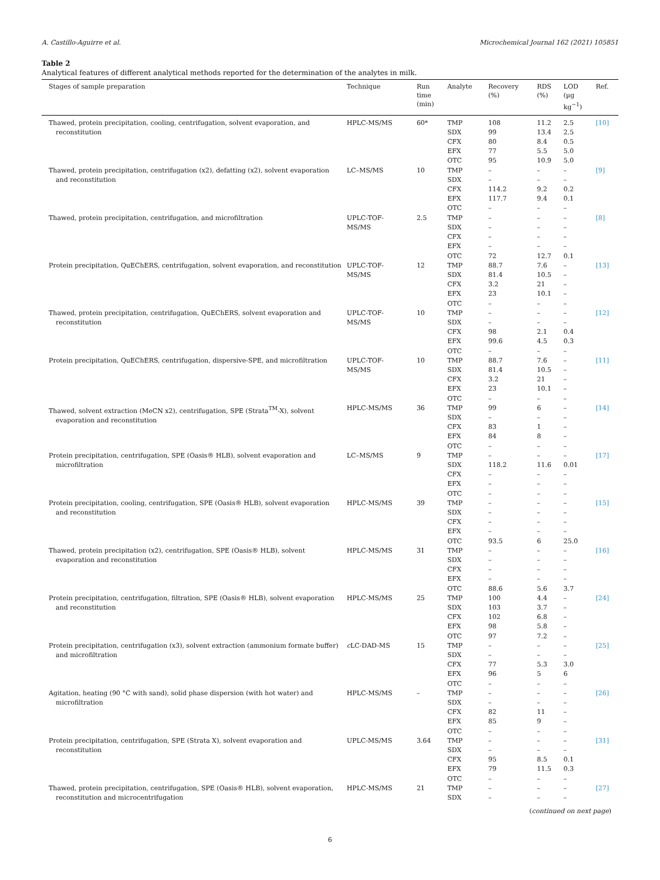A. Castillo-Aguirre et al. Microchemical Journal 162 (2021) 105851
Table 2
Analytical features of different analytical methods reported for the determination of the analytes in milk.
| Stages of sample preparation | Technique | Run time (min) | Analyte | Recovery (%) | RDS (%) | LOD (µg kg<sup>−1</sup>) | Ref. |
| --- | --- | --- | --- | --- | --- | --- | --- |
| Thawed, protein precipitation, cooling, centrifugation, solvent evaporation, and reconstitution | HPLC-MS/MS | 60* | TMP | 108 | 11.2 | 2.5 | [10] |
| | | | SDX | 99 | 13.4 | 2.5 | |
| | | | CFX | 80 | 8.4 | 0.5 | |
| | | | EFX | 77 | 5.5 | 5.0 | |
| | | | OTC | 95 | 10.9 | 5.0 | |
| Thawed, protein precipitation, centrifugation (x2), defatting (x2), solvent evaporation and reconstitution | LC–MS/MS | 10 | TMP | – | – | – | [9] |
| | | | SDX | – | – | – | |
| | | | CFX | 114.2 | 9.2 | 0.2 | |
| | | | EFX | 117.7 | 9.4 | 0.1 | |
| | | | OTC | – | – | – | |
| Thawed, protein precipitation, centrifugation, and microfiltration | UPLC-TOF- MS/MS | 2.5 | TMP | – | – | – | [8] |
| | | | SDX | – | – | – | |
| | | | CFX | – | – | – | |
| | | | EFX | – | – | – | |
| | | | OTC | 72 | 12.7 | 0.1 | |
| Protein precipitation, QuEChERS, centrifugation, solvent evaporation, and reconstitution | UPLC-TOF- MS/MS | 12 | TMP | 88.7 | 7.6 | – | [13] |
| | | | SDX | 81.4 | 10.5 | – | |
| | | | CFX | 3.2 | 21 | – | |
| | | | EFX | 23 | 10.1 | – | |
| | | | OTC | – | – | – | |
| Thawed, protein precipitation, centrifugation, QuEChERS, solvent evaporation and reconstitution | UPLC-TOF- MS/MS | 10 | TMP | – | – | – | [12] |
| | | | SDX | – | – | – | |
| | | | CFX | 98 | 2.1 | 0.4 | |
| | | | EFX | 99.6 | 4.5 | 0.3 | |
| | | | OTC | – | – | – | |
| Protein precipitation, QuEChERS, centrifugation, dispersive-SPE, and microfiltration | UPLC-TOF- MS/MS | 10 | TMP | 88.7 | 7.6 | – | [11] |
| | | | SDX | 81.4 | 10.5 | – | |
| | | | CFX | 3.2 | 21 | – | |
| | | | EFX | 23 | 10.1 | – | |
| | | | OTC | – | – | – | |
| Thawed, solvent extraction (MeCN x2), centrifugation, SPE (Strata<sup>TM</sup>-X), solvent evaporation and reconstitution | HPLC-MS/MS | 36 | TMP | 99 | 6 | – | [14] |
| | | | SDX | – | – | – | |
| | | | CFX | 83 | 1 | – | |
| | | | EFX | 84 | 8 | – | |
| | | | OTC | – | – | – | |
| Protein precipitation, centrifugation, SPE (Oasis® HLB), solvent evaporation and microfiltration | LC–MS/MS | 9 | TMP | – | – | – | [17] |
| | | | SDX | 118.2 | 11.6 | 0.01 | |
| | | | CFX | – | – | – | |
| | | | EFX | – | – | – | |
| | | | OTC | – | – | – | |
| Protein precipitation, cooling, centrifugation, SPE (Oasis® HLB), solvent evaporation and reconstitution | HPLC-MS/MS | 39 | TMP | – | – | – | [15] |
| | | | SDX | – | – | – | |
| | | | CFX | – | – | – | |
| | | | EFX | – | – | – | |
| | | | OTC | 93.5 | 6 | 25.0 | |
| Thawed, protein precipitation (x2), centrifugation, SPE (Oasis® HLB), solvent evaporation and reconstitution | HPLC-MS/MS | 31 | TMP | – | – | – | [16] |
| | | | SDX | – | – | – | |
| | | | CFX | – | – | – | |
| | | | EFX | – | – | – | |
| | | | OTC | 88.6 | 5.6 | 3.7 | |
| Protein precipitation, centrifugation, filtration, SPE (Oasis® HLB), solvent evaporation and reconstitution | HPLC-MS/MS | 25 | TMP | 100 | 4.4 | – | [24] |
| | | | SDX | 103 | 3.7 | – | |
| | | | CFX | 102 | 6.8 | – | |
| | | | EFX | 98 | 5.8 | – | |
| | | | OTC | 97 | 7.2 | – | |
| Protein precipitation, centrifugation (x3), solvent extraction (ammonium formate buffer) and microfiltration | c LC-DAD-MS | 15 | TMP | – | – | – | [25] |
| | | | SDX | – | – | – | |
| | | | CFX | 77 | 5.3 | 3.0 | |
| | | | EFX | 96 | 5 | 6 | |
| | | | OTC | – | – | – | |
| Agitation, heating (90 °C with sand), solid phase dispersion (with hot water) and microfiltration | HPLC-MS/MS | – | TMP | – | – | – | [26] |
| | | | SDX | – | – | – | |
| | | | CFX | 82 | 11 | – | |
| | | | EFX | 85 | 9 | – | |
| | | | OTC | – | – | – | |
| Protein precipitation, centrifugation, SPE (Strata X), solvent evaporation and reconstitution | UPLC-MS/MS | 3.64 | TMP | – | – | – | [31] |
| | | | SDX | – | – | – | |
| | | | CFX | 95 | 8.5 | 0.1 | |
| | | | EFX | 79 | 11.5 | 0.3 | |
| | | | OTC | – | – | – | |
| Thawed, protein precipitation, centrifugation, SPE (Oasis® HLB), solvent evaporation, reconstitution and microcentrifugation | HPLC-MS/MS | 21 | TMP | – | – | – | [27] |
| | | | SDX | – | – | – | |
(continued on next page)
6